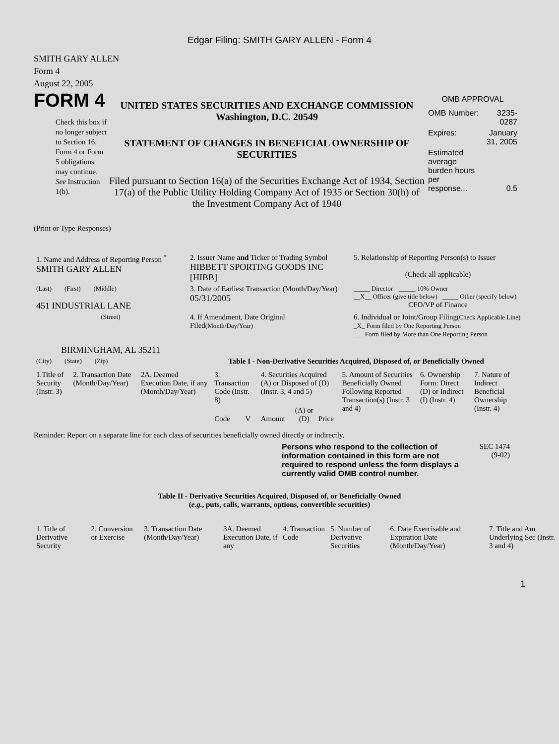Edgar Filing: SMITH GARY ALLEN - Form 4
SMITH GARY ALLEN
Form 4
August 22, 2005
FORM 4
Check this box if no longer subject to Section 16. Form 4 or Form 5 obligations may continue. See Instruction 1(b).
UNITED STATES SECURITIES AND EXCHANGE COMMISSION
Washington, D.C. 20549
STATEMENT OF CHANGES IN BENEFICIAL OWNERSHIP OF SECURITIES
Filed pursuant to Section 16(a) of the Securities Exchange Act of 1934, Section 17(a) of the Public Utility Holding Company Act of 1935 or Section 30(h) of the Investment Company Act of 1940
OMB APPROVAL
| OMB Number: | 3235-0287 |
| Expires: | January 31, 2005 |
| Estimated average burden hours per response... | 0.5 |
(Print or Type Responses)
| 1. Name and Address of Reporting Person <sup>*</sup> SMITH GARY ALLEN | 2. Issuer Name and Ticker or Trading Symbol HIBBETT SPORTING GOODS INC [HIBB] | 5. Relationship of Reporting Person(s) to Issuer (Check all applicable) |
| (Last) (First) (Middle) 451 INDUSTRIAL LANE | 3. Date of Earliest Transaction (Month/Day/Year) 05/31/2005 | _____ Director _____ 10% Owner __X__ Officer (give title below) _____ Other (specify below) CFO/VP of Finance |
| (Street) BIRMINGHAM, AL 35211 | 4. If Amendment, Date Original Filed (Month/Day/Year) | 6. Individual or Joint/Group Filing (Check Applicable Line) _X_ Form filed by One Reporting Person ___ Form filed by More than One Reporting Person |
| (City) (State) (Zip) | Table I - Non-Derivative Securities Acquired, Disposed of, or Beneficially Owned | |
| 1.Title of Security (Instr. 3) | 2. Transaction Date (Month/Day/Year) | 2A. Deemed Execution Date, if any (Month/Day/Year) | 3. Transaction Code (Instr. 8) | | 4. Securities Acquired (A) or Disposed of (D) (Instr. 3, 4 and 5) | | | 5. Amount of Securities Beneficially Owned Following Reported Transaction(s) (Instr. 3 and 4) | 6. Ownership Form: Direct (D) or Indirect (I) (Instr. 4) | 7. Nature of Indirect Beneficial Ownership (Instr. 4) |
| | | | Code | V | Amount | (A) or (D) | Price | | | |
Reminder: Report on a separate line for each class of securities beneficially owned directly or indirectly.
Persons who respond to the collection of information contained in this form are not required to respond unless the form displays a currently valid OMB control number.
SEC 1474
(9-02)
Table II - Derivative Securities Acquired, Disposed of, or Beneficially Owned
(e.g., puts, calls, warrants, options, convertible securities)
| 1. Title of Derivative Security | 2. Conversion or Exercise | 3. Transaction Date (Month/Day/Year) | 3A. Deemed Execution Date, if any | 4. Transaction Code | 5. Number of Derivative Securities | 6. Date Exercisable and Expiration Date (Month/Day/Year) | 7. Title and Am Underlying Sec (Instr. 3 and 4) |
1